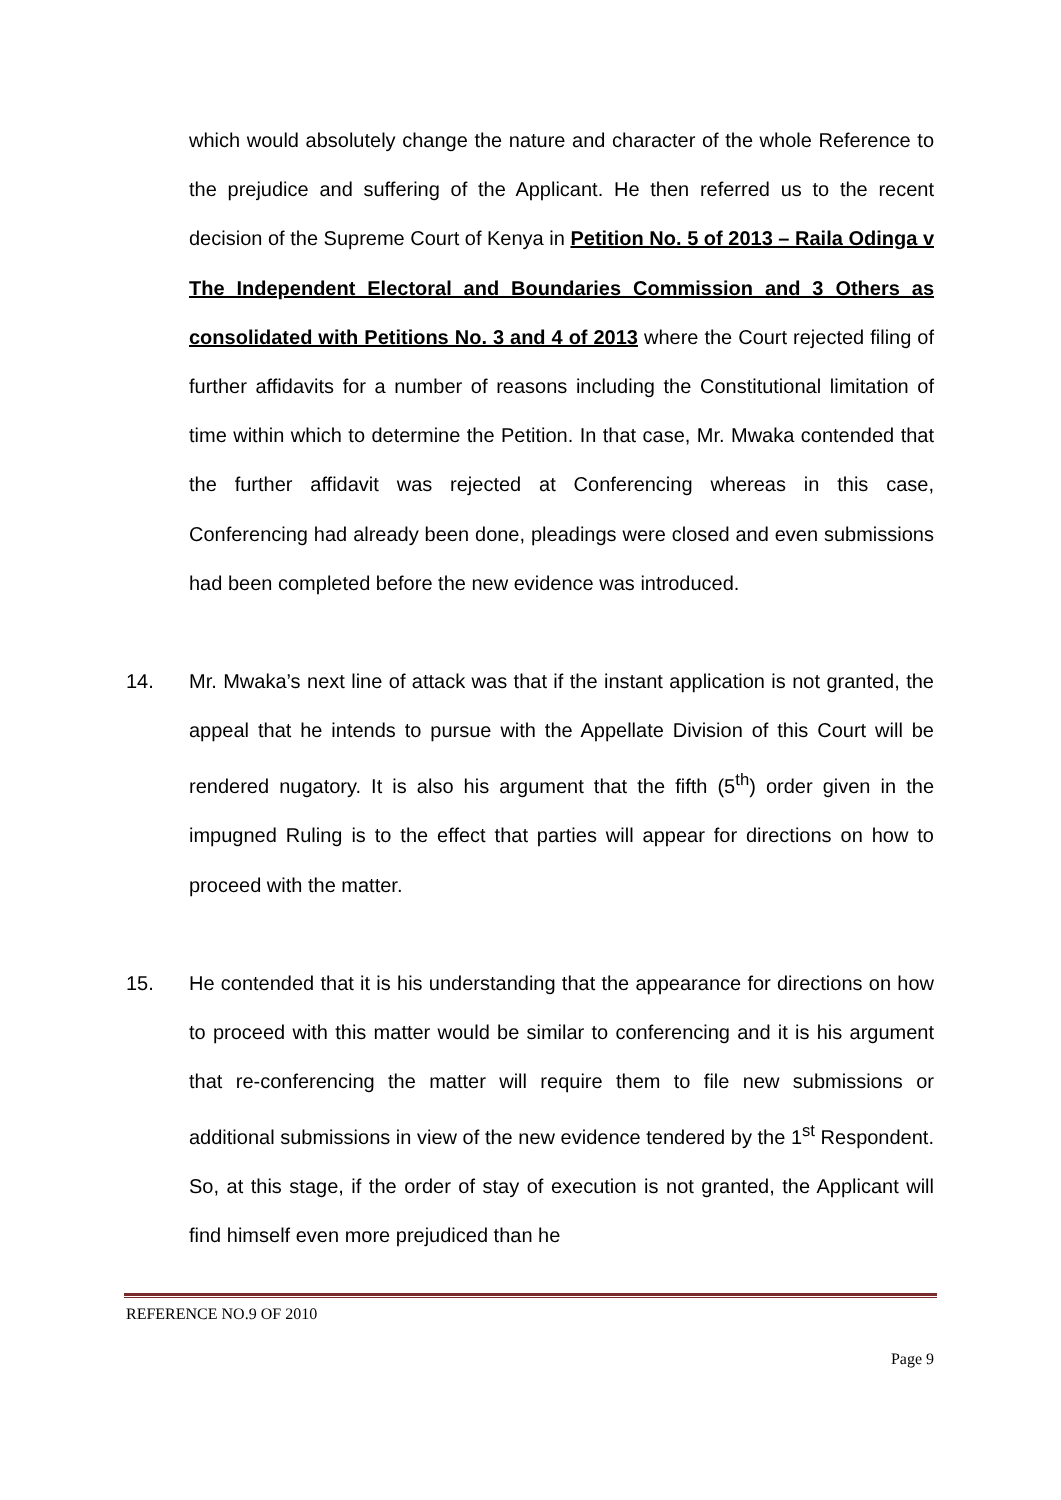which would absolutely change the nature and character of the whole Reference to the prejudice and suffering of the Applicant. He then referred us to the recent decision of the Supreme Court of Kenya in Petition No. 5 of 2013 – Raila Odinga v The Independent Electoral and Boundaries Commission and 3 Others as consolidated with Petitions No. 3 and 4 of 2013 where the Court rejected filing of further affidavits for a number of reasons including the Constitutional limitation of time within which to determine the Petition. In that case, Mr. Mwaka contended that the further affidavit was rejected at Conferencing whereas in this case, Conferencing had already been done, pleadings were closed and even submissions had been completed before the new evidence was introduced.
14. Mr. Mwaka’s next line of attack was that if the instant application is not granted, the appeal that he intends to pursue with the Appellate Division of this Court will be rendered nugatory. It is also his argument that the fifth (5<sup>th</sup>) order given in the impugned Ruling is to the effect that parties will appear for directions on how to proceed with the matter.
15. He contended that it is his understanding that the appearance for directions on how to proceed with this matter would be similar to conferencing and it is his argument that re-conferencing the matter will require them to file new submissions or additional submissions in view of the new evidence tendered by the 1<sup>st</sup> Respondent. So, at this stage, if the order of stay of execution is not granted, the Applicant will find himself even more prejudiced than he
REFERENCE NO.9 OF 2010
Page 9